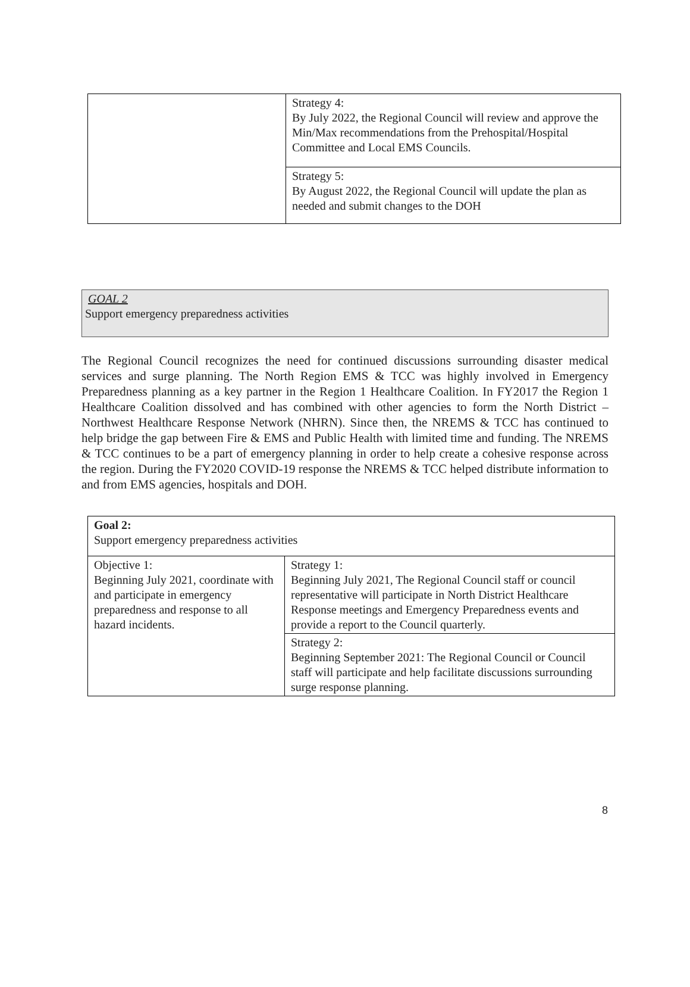| | Strategy 4: By July 2022, the Regional Council will review and approve the Min/Max recommendations from the Prehospital/Hospital Committee and Local EMS Councils. |
| | Strategy 5: By August 2022, the Regional Council will update the plan as needed and submit changes to the DOH |
GOAL 2
Support emergency preparedness activities
The Regional Council recognizes the need for continued discussions surrounding disaster medical services and surge planning. The North Region EMS & TCC was highly involved in Emergency Preparedness planning as a key partner in the Region 1 Healthcare Coalition. In FY2017 the Region 1 Healthcare Coalition dissolved and has combined with other agencies to form the North District – Northwest Healthcare Response Network (NHRN). Since then, the NREMS & TCC has continued to help bridge the gap between Fire & EMS and Public Health with limited time and funding. The NREMS & TCC continues to be a part of emergency planning in order to help create a cohesive response across the region. During the FY2020 COVID-19 response the NREMS & TCC helped distribute information to and from EMS agencies, hospitals and DOH.
| Goal 2: Support emergency preparedness activities | |
| Objective 1: Beginning July 2021, coordinate with and participate in emergency preparedness and response to all hazard incidents. | Strategy 1: Beginning July 2021, The Regional Council staff or council representative will participate in North District Healthcare Response meetings and Emergency Preparedness events and provide a report to the Council quarterly. |
| | Strategy 2: Beginning September 2021: The Regional Council or Council staff will participate and help facilitate discussions surrounding surge response planning. |
8